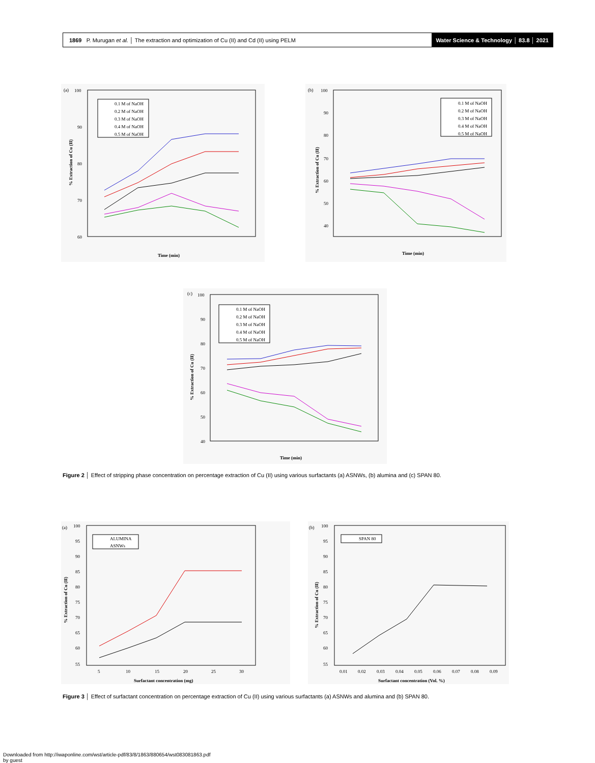1869 P. Murugan et al. │ The extraction and optimization of Cu (II) and Cd (II) using PELM
Water Science & Technology │ 83.8 │ 2021
(a)
100
90
80
70
60
Time (min)
% Extraction of Cu (II)
0.1 M of NaOH
0.2 M of NaOH
0.3 M of NaOH
0.4 M of NaOH
0.5 M of NaOH
(b)
100
90
80
70
60
50
40
Time (min)
% Extraction of Cu (II)
0.1 M of NaOH
0.2 M of NaOH
0.3 M of NaOH
0.4 M of NaOH
0.5 M of NaOH
(c)
100
90
80
70
60
50
40
Time (min)
% Extraction of Cu (II)
0.1 M of NaOH
0.2 M of NaOH
0.3 M of NaOH
0.4 M of NaOH
0.5 M of NaOH
Figure 2 │ Effect of stripping phase concentration on percentage extraction of Cu (II) using various surfactants (a) ASNWs, (b) alumina and (c) SPAN 80.
(a)
100
95
90
85
80
75
70
65
60
55
5
10
15
20
25
30
Surfactant concentration (mg)
% Extraction of Cu (II)
ALUMINA
ASNWs
(b)
100
95
90
85
80
75
70
65
60
55
0.01
0.02
0.03
0.04
0.05
0.06
0.07
0.08
0.09
Surfactant concentration (Vol. %)
% Extraction of Cu (II)
SPAN 80
Figure 3 │ Effect of surfactant concentration on percentage extraction of Cu (II) using various surfactants (a) ASNWs and alumina and (b) SPAN 80.
Downloaded from http://iwaponline.com/wst/article-pdf/83/8/1863/880654/wst083081863.pdf
by guest